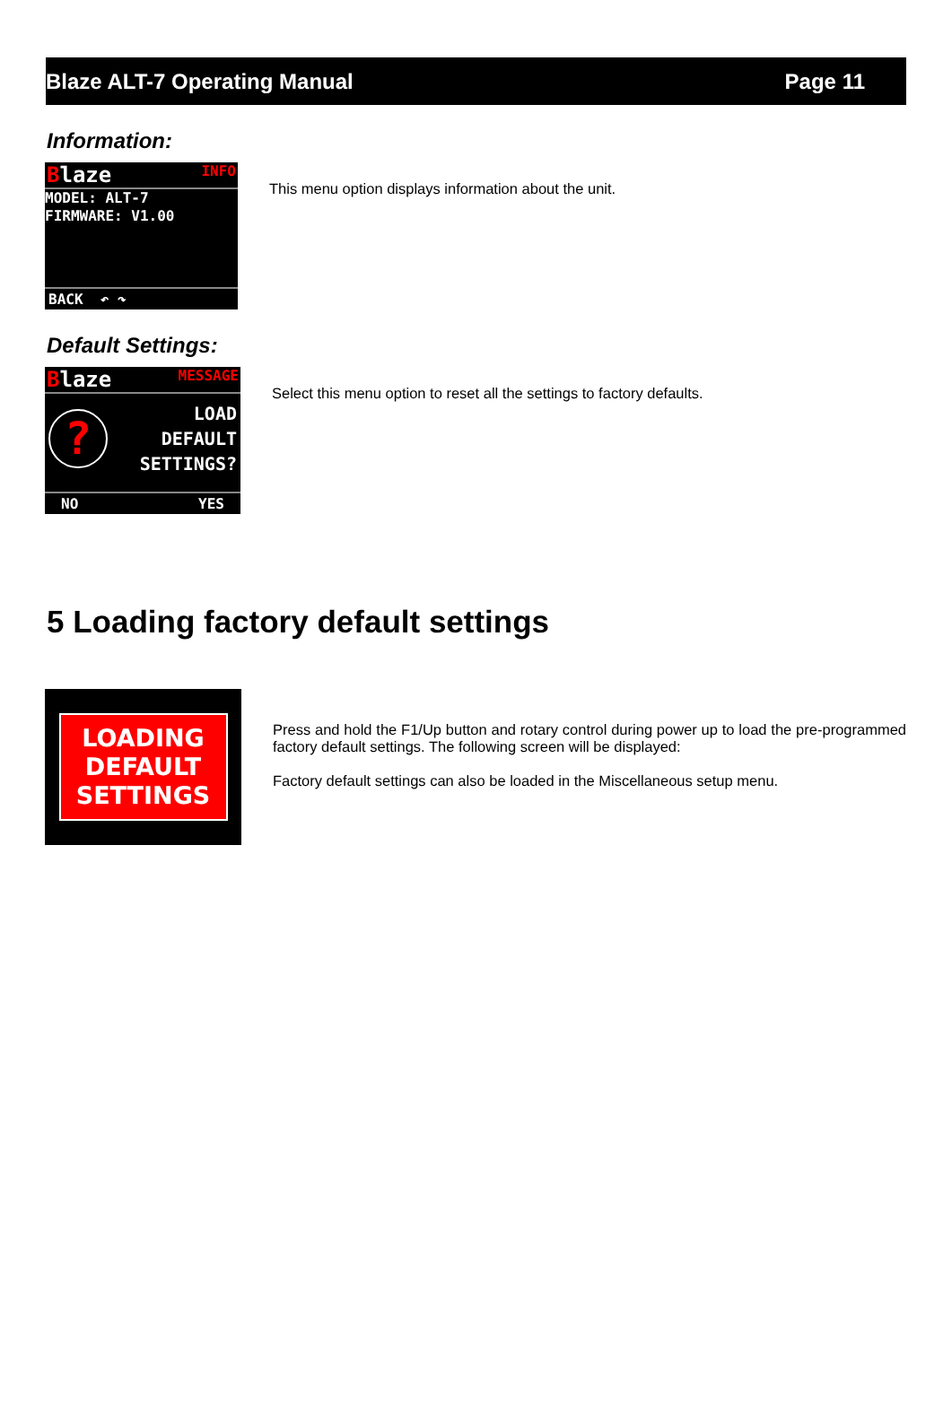Blaze ALT-7 Operating Manual Page 11
Information:
Blaze INFO
MODEL: ALT-7
FIRMWARE: V1.00
BACK ↶ ↷
This menu option displays information about the unit.
Default Settings:
Blaze MESSAGE
?
LOAD
DEFAULT
SETTINGS?
NO YES
Select this menu option to reset all the settings to factory defaults.
5 Loading factory default settings
LOADING
DEFAULT
SETTINGS
Press and hold the F1/Up button and rotary control during power up to load the pre-programmed factory default settings. The following screen will be displayed:
Factory default settings can also be loaded in the Miscellaneous setup menu.